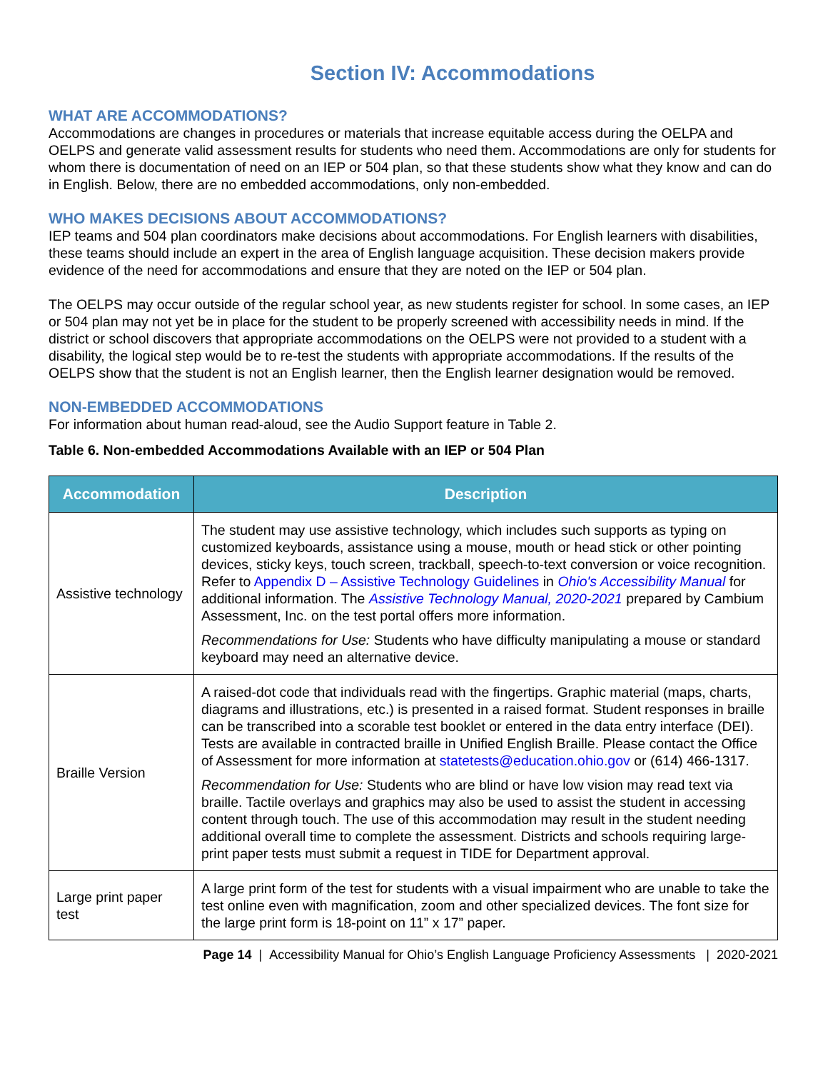Section IV: Accommodations
WHAT ARE ACCOMMODATIONS?
Accommodations are changes in procedures or materials that increase equitable access during the OELPA and OELPS and generate valid assessment results for students who need them. Accommodations are only for students for whom there is documentation of need on an IEP or 504 plan, so that these students show what they know and can do in English. Below, there are no embedded accommodations, only non-embedded.
WHO MAKES DECISIONS ABOUT ACCOMMODATIONS?
IEP teams and 504 plan coordinators make decisions about accommodations. For English learners with disabilities, these teams should include an expert in the area of English language acquisition. These decision makers provide evidence of the need for accommodations and ensure that they are noted on the IEP or 504 plan.
The OELPS may occur outside of the regular school year, as new students register for school. In some cases, an IEP or 504 plan may not yet be in place for the student to be properly screened with accessibility needs in mind. If the district or school discovers that appropriate accommodations on the OELPS were not provided to a student with a disability, the logical step would be to re-test the students with appropriate accommodations. If the results of the OELPS show that the student is not an English learner, then the English learner designation would be removed.
NON-EMBEDDED ACCOMMODATIONS
For information about human read-aloud, see the Audio Support feature in Table 2.
Table 6. Non-embedded Accommodations Available with an IEP or 504 Plan
| Accommodation | Description |
| --- | --- |
| Assistive technology | The student may use assistive technology, which includes such supports as typing on customized keyboards, assistance using a mouse, mouth or head stick or other pointing devices, sticky keys, touch screen, trackball, speech-to-text conversion or voice recognition. Refer to Appendix D – Assistive Technology Guidelines in Ohio's Accessibility Manual for additional information. The Assistive Technology Manual, 2020-2021 prepared by Cambium Assessment, Inc. on the test portal offers more information. Recommendations for Use: Students who have difficulty manipulating a mouse or standard keyboard may need an alternative device. |
| Braille Version | A raised-dot code that individuals read with the fingertips. Graphic material (maps, charts, diagrams and illustrations, etc.) is presented in a raised format. Student responses in braille can be transcribed into a scorable test booklet or entered in the data entry interface (DEI). Tests are available in contracted braille in Unified English Braille. Please contact the Office of Assessment for more information at statetests@education.ohio.gov or (614) 466-1317. Recommendation for Use: Students who are blind or have low vision may read text via braille. Tactile overlays and graphics may also be used to assist the student in accessing content through touch. The use of this accommodation may result in the student needing additional overall time to complete the assessment. Districts and schools requiring large-print paper tests must submit a request in TIDE for Department approval. |
| Large print paper test | A large print form of the test for students with a visual impairment who are unable to take the test online even with magnification, zoom and other specialized devices. The font size for the large print form is 18-point on 11” x 17” paper. |
Page 14 | Accessibility Manual for Ohio’s English Language Proficiency Assessments | 2020-2021